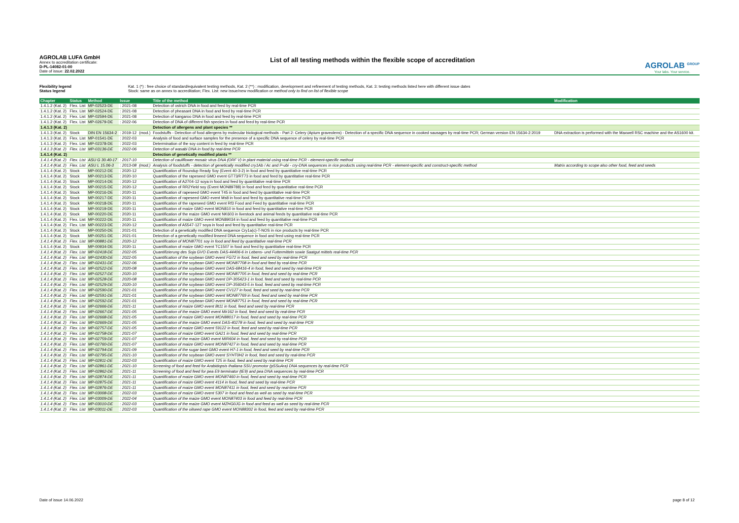AGROLAB LUFA GmbH
Annex to accreditation certificate:
D-PL-14082-01-00
Date of issue: 22.02.2022
List of all testing methods within the flexible scope of accreditation
AGROLAB <sup>GROUP</sup>
Your labs. Your service.
Flexibility legend
Kat. 1 (*) : free choice of standard/equivalent testing methods, Kat. 2 (**) : modification, development and refinement of testing methods, Kat. 3: testing methods listed here with different issue dates
Status legend
Stock: same as on annex to accreditation; Flex. List: new issue/new modification or method only to find on list of flexible scope
| Chapter | Status | Method | Issue | | Title of the method | Modification |
| --- | --- | --- | --- | --- | --- | --- |
| 1.4.1.2 (Kat. 2) | Flex. List | MP-02523-DE | : 2021-08 | | Detection of ostrich DNA in food and feed by real-time PCR | |
| 1.4.1.2 (Kat. 2) | Flex. List | MP-02524-DE | : 2021-08 | | Detection of pheasant DNA in food and feed by real-time PCR | |
| 1.4.1.2 (Kat. 2) | Flex. List | MP-02594-DE | : 2021-08 | | Detection of kangaroo DNA in food and feed by real-time PCR | |
| 1.4.1.2 (Kat. 2) | Flex. List | MP-02679-DE | : 2022-06 | | Detection of DNA of different fish species in food and feed by real-time PCR | |
| 1.4.1.3 (Kat. 2) | | | | | Detection of allergens and plant species ** | |
| 1.4.1.3 (Kat. 2) | Stock | DIN EN 15634-2 | : 2019-12 | (mod.) | Foodstuffs - Detection of food allergens by molecular biological methods - Part 2: Celery (Apium graveolens) - Detection of a specific DNA sequence in cooked sausages by real-time PCR; German version EN 15634-2:2019 | DNA extraction is performed with the Maxwell RSC machine and the AS1600 kit. |
| 1.4.1.3 (Kat. 2) | Flex. List | MP-01541-DE | : 2022-03 | | Analysis of food and surface samples for the presence of a specific DNA sequence of celery by real-time PCR | |
| 1.4.1.3 (Kat. 2) | Flex. List | MP-02378-DE | : 2022-03 | | Determination of the soy content in feed by real-time PCR | |
| 1.4.1.3 (Kat. 2) | Flex. List | MP-03136-DE | : 2022-06 | | Detection of wasabi DNA in food by real-time PCR | |
| 1.4.1.4 (Kat. 2) | | | | | Detection of genetically modified plants ** | |
| 1.4.1.4 (Kat. 2) | Flex. List | ASU G 30.40-17 | : 2017-10 | | Detection of cauliflower mosaic virus DNA (ORF V) in plant material using real-time PCR - element-specific method | |
| 1.4.1.4 (Kat. 2) | Flex. List | ASU L 15.06-3 | : 2013-08 | (mod.) | Analysis of foodstuffs - detection of genetically modified cry1Ab / Ac and P-ubi - cry-DNA sequences in rice products using real-time PCR - element-specific and construct-specific method | Matrix according to scope also other food, feed and seeds |
| 1.4.1.4 (Kat. 2) | Stock | MP-00212-DE | : 2020-12 | | Quantification of Roundup Ready Soy (Event 40-3-2) in food and feed by quantitative real-time PCR | |
| 1.4.1.4 (Kat. 2) | Stock | MP-00213-DE | : 2020-10 | | Quantification of the rapeseed GMO event GT73/RT73 in food and feed by quantitative real-time PCR | |
| 1.4.1.4 (Kat. 2) | Stock | MP-00214-DE | : 2020-12 | | Quantification of A2704-12 soya in food and feed by quantitative real-time PCR | |
| 1.4.1.4 (Kat. 2) | Stock | MP-00215-DE | : 2020-12 | | Quantification of RR2Yield soy (Event MON89788) in food and feed by quantitative real-time PCR | |
| 1.4.1.4 (Kat. 2) | Stock | MP-00216-DE | : 2020-11 | | Quantification of rapeseed GMO event T45 in food and feed by quantitative real-time PCR | |
| 1.4.1.4 (Kat. 2) | Stock | MP-00217-DE | : 2020-11 | | Quantification of rapeseed GMO event Ms8 in food and feed by quantitative real-time PCR | |
| 1.4.1.4 (Kat. 2) | Stock | MP-00218-DE | : 2020-11 | | Quantification of the rapeseed GMO event Rf3 Food and Feed by quantitative real-time PCR | |
| 1.4.1.4 (Kat. 2) | Stock | MP-00219-DE | : 2020-11 | | Quantification of maize GMO event MON810 in food and feed by quantitative real-time PCR | |
| 1.4.1.4 (Kat. 2) | Stock | MP-00220-DE | : 2020-11 | | Quantification of the maize GMO event NK603 in livestock and animal feeds by quantitative real-time PCR | |
| 1.4.1.4 (Kat. 2) | Flex. List | MP-00222-DE | : 2020-11 | | Quantification of maize GMO event MON89034 in food and feed by quantitative real-time PCR | |
| 1.4.1.4 (Kat. 2) | Flex. List | MP-00223-DE | : 2020-12 | | Quantification of A5547-127 soya in food and feed by quantitative real-time PCR | |
| 1.4.1.4 (Kat. 2) | Stock | MP-00250-DE | : 2021-01 | | Detection of a genetically modified DNA sequence Cry1a(c)-T-NOS in rice products by real-time PCR | |
| 1.4.1.4 (Kat. 2) | Stock | MP-00251-DE | : 2021-01 | | Detection of a genetically modified linseed DNA sequence in food and feed using real-time PCR | |
| 1.4.1.4 (Kat. 2) | Flex. List | MP-00881-DE | : 2020-12 | | Quantification of MON87701 soy in food and feed by quantitative real-time PCR | |
| 1.4.1.4 (Kat. 2) | Stock | MP-00934-DE | : 2020-11 | | Quantification of maize GMO event TC1507 in food and feed by quantitative real-time PCR | |
| 1.4.1.4 (Kat. 2) | Flex. List | MP-02418-DE | : 2022-05 | | Quantifizierung des Soja GVO Events DAS-44406-6 in Lebens- und Futtermitteln sowie Saatgut mittels real-time PCR | |
| 1.4.1.4 (Kat. 2) | Flex. List | MP-02430-DE | : 2022-05 | | Quantification of the soybean GMO event FG72 in food, feed and seed by real-time PCR | |
| 1.4.1.4 (Kat. 2) | Flex. List | MP-02431-DE | : 2022-06 | | Quantification of the soybean GMO event MON87708 in food and feed by real-time PCR | |
| 1.4.1.4 (Kat. 2) | Flex. List | MP-02522-DE | : 2020-08 | | Quantification of the soybean GMO event DAS-68416-4 in food, feed and seed by real-time PCR | |
| 1.4.1.4 (Kat. 2) | Flex. List | MP-02527-DE | : 2020-10 | | Quantification of the soybean GMO event MON87705 in food, feed and seed by real-time PCR | |
| 1.4.1.4 (Kat. 2) | Flex. List | MP-02528-DE | : 2020-08 | | Quantification of the soybean GMO event DP-305423-1 in food, feed and seed by real-time PCR | |
| 1.4.1.4 (Kat. 2) | Flex. List | MP-02529-DE | : 2020-10 | | Quantification of the soybean GMO event DP-356043-5 in food, feed and seed by real-time PCR | |
| 1.4.1.4 (Kat. 2) | Flex. List | MP-02590-DE | : 2021-01 | | Quantification of the soybean GMO event CV127 in food, feed and seed by real-time PCR | |
| 1.4.1.4 (Kat. 2) | Flex. List | MP-02591-DE | : 2021-01 | | Quantification of the soybean GMO event MON87769 in food, feed and seed by real-time PCR | |
| 1.4.1.4 (Kat. 2) | Flex. List | MP-02592-DE | : 2021-01 | | Quantification of the soybean GMO event MON87751 in food, feed and seed by real-time PCR | |
| 1.4.1.4 (Kat. 2) | Flex. List | MP-02666-DE | : 2021-11 | | Quantification of maize GMO event Bt11 in food, feed and seed by real-time PCR | |
| 1.4.1.4 (Kat. 2) | Flex. List | MP-02667-DE | : 2021-05 | | Quantification of the maize GMO event Mir162 in food, feed and seed by real-time PCR | |
| 1.4.1.4 (Kat. 2) | Flex. List | MP-02668-DE | : 2021-05 | | Quantification of maize GMO event MON88017 in food, feed and seed by real-time PCR | |
| 1.4.1.4 (Kat. 2) | Flex. List | MP-02669-DE | : 2021-05 | | Quantification of the maize GMO event DAS-40278 in food, feed and seed by real-time PCR | |
| 1.4.1.4 (Kat. 2) | Flex. List | MP-02757-DE | : 2021-05 | | Quantification of maize GMO event 59122 in food, feed and seed by real-time PCR | |
| 1.4.1.4 (Kat. 2) | Flex. List | MP-02758-DE | : 2021-07 | | Quantification of maize GMO event GA21 in food, feed and seed by real-time PCR | |
| 1.4.1.4 (Kat. 2) | Flex. List | MP-02759-DE | : 2021-07 | | Quantification of the maize GMO event MIR604 in food, feed and seed by real-time PCR | |
| 1.4.1.4 (Kat. 2) | Flex. List | MP-02760-DE | : 2021-07 | | Quantification of maize GMO event MON87427 in food, feed and seed by real-time PCR | |
| 1.4.1.4 (Kat. 2) | Flex. List | MP-02794-DE | : 2021-09 | | Quantification of the sugar beet GMO event H7-1 in food, feed and seed by real-time PCR | |
| 1.4.1.4 (Kat. 2) | Flex. List | MP-02795-DE | : 2021-10 | | Quantification of the soybean GMO event SYHT0H2 in food, feed and seed by real-time PCR | |
| 1.4.1.4 (Kat. 2) | Flex. List | MP-02811-DE | : 2022-03 | | Quantification of maize GMO event T25 in food, feed and seed by real-time PCR | |
| 1.4.1.4 (Kat. 2) | Flex. List | MP-02861-DE | : 2021-10 | | Screening of food and feed for Arabidopsis thaliana SSU promotor (pSSuAra) DNA sequences by real-time PCR | |
| 1.4.1.4 (Kat. 2) | Flex. List | MP-02862-DE | : 2021-11 | | Screening of food and feed for pea E9 terminator (tE9) and pea DNA sequences by real-time PCR | |
| 1.4.1.4 (Kat. 2) | Flex. List | MP-02874-DE | : 2021-11 | | Quantification of maize GMO event MON87460 in food, feed and seed by real-time PCR | |
| 1.4.1.4 (Kat. 2) | Flex. List | MP-02875-DE | : 2021-11 | | Quantification of maize GMO event 4114 in food, feed and seed by real-time PCR | |
| 1.4.1.4 (Kat. 2) | Flex. List | MP-02876-DE | : 2021-11 | | Quantification of maize GMO event MON87411 in food, feed and seed by real-time PCR | |
| 1.4.1.4 (Kat. 2) | Flex. List | MP-03008-DE | : 2022-03 | | Quantification of maize GMO event 5307 in food and feed as well as seed by real-time PCR | |
| 1.4.1.4 (Kat. 2) | Flex. List | MP-03009-DE | : 2022-04 | | Quantification of the maize GMO event MON87403 in food and feed by real-time PCR | |
| 1.4.1.4 (Kat. 2) | Flex. List | MP-03010-DE | : 2022-03 | | Quantification of the maize GMO event MZHG0JG in food and feed as well as seed by real-time PCR | |
| 1.4.1.4 (Kat. 2) | Flex. List | MP-03011-DE | : 2022-03 | | Quantification of the oilseed rape GMO event MON88302 in food, feed and seed by real-time PCR | |
Date of issue 14.06.2022 page 8 of 12